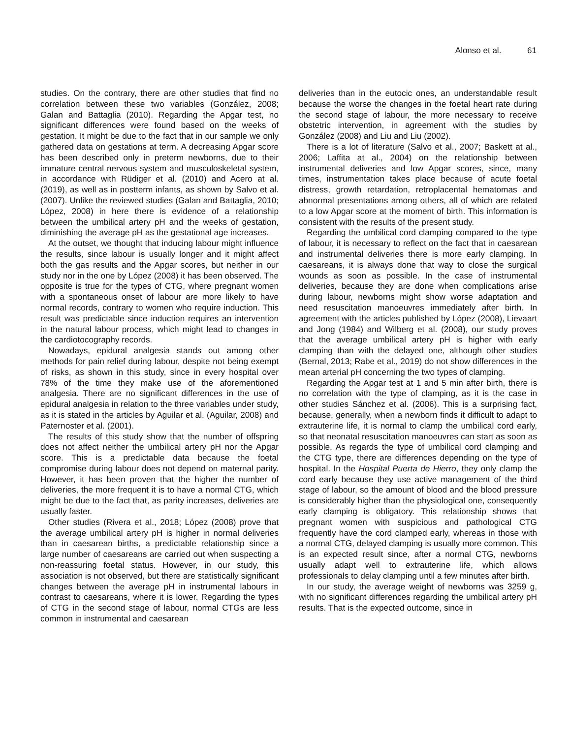Alonso et al. 61
studies. On the contrary, there are other studies that find no correlation between these two variables (González, 2008; Galan and Battaglia (2010). Regarding the Apgar test, no significant differences were found based on the weeks of gestation. It might be due to the fact that in our sample we only gathered data on gestations at term. A decreasing Apgar score has been described only in preterm newborns, due to their immature central nervous system and musculoskeletal system, in accordance with Rüdiger et al. (2010) and Acero at al. (2019), as well as in postterm infants, as shown by Salvo et al. (2007). Unlike the reviewed studies (Galan and Battaglia, 2010; López, 2008) in here there is evidence of a relationship between the umbilical artery pH and the weeks of gestation, diminishing the average pH as the gestational age increases.
At the outset, we thought that inducing labour might influence the results, since labour is usually longer and it might affect both the gas results and the Apgar scores, but neither in our study nor in the one by López (2008) it has been observed. The opposite is true for the types of CTG, where pregnant women with a spontaneous onset of labour are more likely to have normal records, contrary to women who require induction. This result was predictable since induction requires an intervention in the natural labour process, which might lead to changes in the cardiotocography records.
Nowadays, epidural analgesia stands out among other methods for pain relief during labour, despite not being exempt of risks, as shown in this study, since in every hospital over 78% of the time they make use of the aforementioned analgesia. There are no significant differences in the use of epidural analgesia in relation to the three variables under study, as it is stated in the articles by Aguilar et al. (Aguilar, 2008) and Paternoster et al. (2001).
The results of this study show that the number of offspring does not affect neither the umbilical artery pH nor the Apgar score. This is a predictable data because the foetal compromise during labour does not depend on maternal parity. However, it has been proven that the higher the number of deliveries, the more frequent it is to have a normal CTG, which might be due to the fact that, as parity increases, deliveries are usually faster.
Other studies (Rivera et al., 2018; López (2008) prove that the average umbilical artery pH is higher in normal deliveries than in caesarean births, a predictable relationship since a large number of caesareans are carried out when suspecting a non-reassuring foetal status. However, in our study, this association is not observed, but there are statistically significant changes between the average pH in instrumental labours in contrast to caesareans, where it is lower. Regarding the types of CTG in the second stage of labour, normal CTGs are less common in instrumental and caesarean
deliveries than in the eutocic ones, an understandable result because the worse the changes in the foetal heart rate during the second stage of labour, the more necessary to receive obstetric intervention, in agreement with the studies by González (2008) and Liu and Liu (2002).
There is a lot of literature (Salvo et al., 2007; Baskett at al., 2006; Laffita at al., 2004) on the relationship between instrumental deliveries and low Apgar scores, since, many times, instrumentation takes place because of acute foetal distress, growth retardation, retroplacental hematomas and abnormal presentations among others, all of which are related to a low Apgar score at the moment of birth. This information is consistent with the results of the present study.
Regarding the umbilical cord clamping compared to the type of labour, it is necessary to reflect on the fact that in caesarean and instrumental deliveries there is more early clamping. In caesareans, it is always done that way to close the surgical wounds as soon as possible. In the case of instrumental deliveries, because they are done when complications arise during labour, newborns might show worse adaptation and need resuscitation manoeuvres immediately after birth. In agreement with the articles published by López (2008), Lievaart and Jong (1984) and Wilberg et al. (2008), our study proves that the average umbilical artery pH is higher with early clamping than with the delayed one, although other studies (Bernal, 2013; Rabe et al., 2019) do not show differences in the mean arterial pH concerning the two types of clamping.
Regarding the Apgar test at 1 and 5 min after birth, there is no correlation with the type of clamping, as it is the case in other studies Sánchez et al. (2006). This is a surprising fact, because, generally, when a newborn finds it difficult to adapt to extrauterine life, it is normal to clamp the umbilical cord early, so that neonatal resuscitation manoeuvres can start as soon as possible. As regards the type of umbilical cord clamping and the CTG type, there are differences depending on the type of hospital. In the Hospital Puerta de Hierro, they only clamp the cord early because they use active management of the third stage of labour, so the amount of blood and the blood pressure is considerably higher than the physiological one, consequently early clamping is obligatory. This relationship shows that pregnant women with suspicious and pathological CTG frequently have the cord clamped early, whereas in those with a normal CTG, delayed clamping is usually more common. This is an expected result since, after a normal CTG, newborns usually adapt well to extrauterine life, which allows professionals to delay clamping until a few minutes after birth.
In our study, the average weight of newborns was 3259 g, with no significant differences regarding the umbilical artery pH results. That is the expected outcome, since in